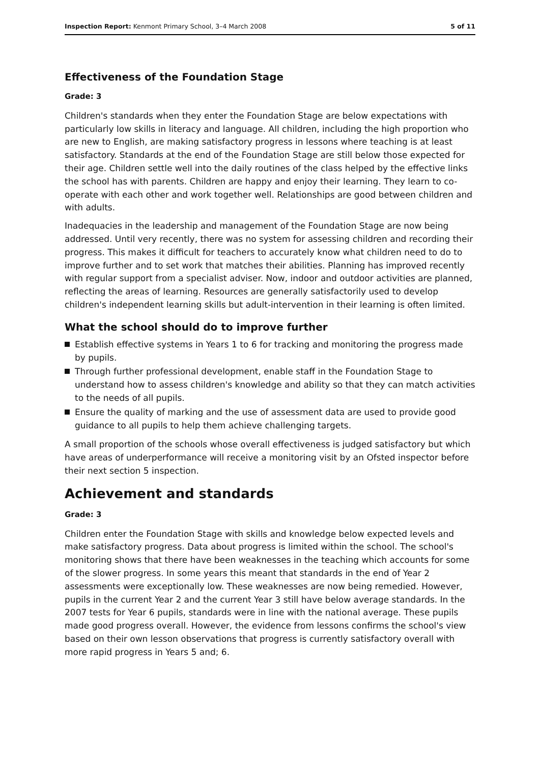Inspection Report: Kenmont Primary School, 3–4 March 2008 5 of 11
Effectiveness of the Foundation Stage
Grade: 3
Children's standards when they enter the Foundation Stage are below expectations with particularly low skills in literacy and language. All children, including the high proportion who are new to English, are making satisfactory progress in lessons where teaching is at least satisfactory. Standards at the end of the Foundation Stage are still below those expected for their age. Children settle well into the daily routines of the class helped by the effective links the school has with parents. Children are happy and enjoy their learning. They learn to co-operate with each other and work together well. Relationships are good between children and with adults.
Inadequacies in the leadership and management of the Foundation Stage are now being addressed. Until very recently, there was no system for assessing children and recording their progress. This makes it difficult for teachers to accurately know what children need to do to improve further and to set work that matches their abilities. Planning has improved recently with regular support from a specialist adviser. Now, indoor and outdoor activities are planned, reflecting the areas of learning. Resources are generally satisfactorily used to develop children's independent learning skills but adult-intervention in their learning is often limited.
What the school should do to improve further
Establish effective systems in Years 1 to 6 for tracking and monitoring the progress made by pupils.
Through further professional development, enable staff in the Foundation Stage to understand how to assess children's knowledge and ability so that they can match activities to the needs of all pupils.
Ensure the quality of marking and the use of assessment data are used to provide good guidance to all pupils to help them achieve challenging targets.
A small proportion of the schools whose overall effectiveness is judged satisfactory but which have areas of underperformance will receive a monitoring visit by an Ofsted inspector before their next section 5 inspection.
Achievement and standards
Grade: 3
Children enter the Foundation Stage with skills and knowledge below expected levels and make satisfactory progress. Data about progress is limited within the school. The school's monitoring shows that there have been weaknesses in the teaching which accounts for some of the slower progress. In some years this meant that standards in the end of Year 2 assessments were exceptionally low. These weaknesses are now being remedied. However, pupils in the current Year 2 and the current Year 3 still have below average standards. In the 2007 tests for Year 6 pupils, standards were in line with the national average. These pupils made good progress overall. However, the evidence from lessons confirms the school's view based on their own lesson observations that progress is currently satisfactory overall with more rapid progress in Years 5 and; 6.